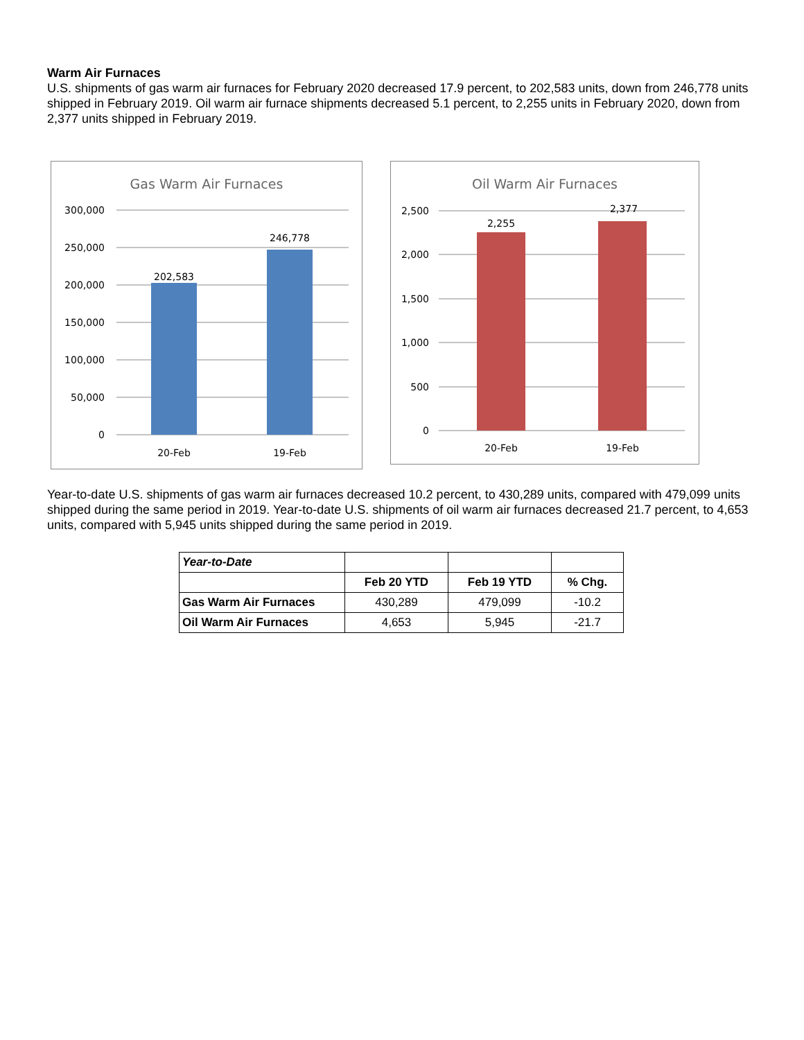Warm Air Furnaces
U.S. shipments of gas warm air furnaces for February 2020 decreased 17.9 percent, to 202,583 units, down from 246,778 units shipped in February 2019. Oil warm air furnace shipments decreased 5.1 percent, to 2,255 units in February 2020, down from 2,377 units shipped in February 2019.
Gas Warm Air Furnaces
300,000
250,000
200,000
150,000
100,000
50,000
0
202,583
246,778
20-Feb
19-Feb
Oil Warm Air Furnaces
2,500
2,000
1,500
1,000
500
0
2,255
2,377
20-Feb
19-Feb
Year-to-date U.S. shipments of gas warm air furnaces decreased 10.2 percent, to 430,289 units, compared with 479,099 units shipped during the same period in 2019. Year-to-date U.S. shipments of oil warm air furnaces decreased 21.7 percent, to 4,653 units, compared with 5,945 units shipped during the same period in 2019.
| Year-to-Date | | | |
| | Feb 20 YTD | Feb 19 YTD | % Chg. |
| Gas Warm Air Furnaces | 430,289 | 479,099 | -10.2 |
| Oil Warm Air Furnaces | 4,653 | 5,945 | -21.7 |